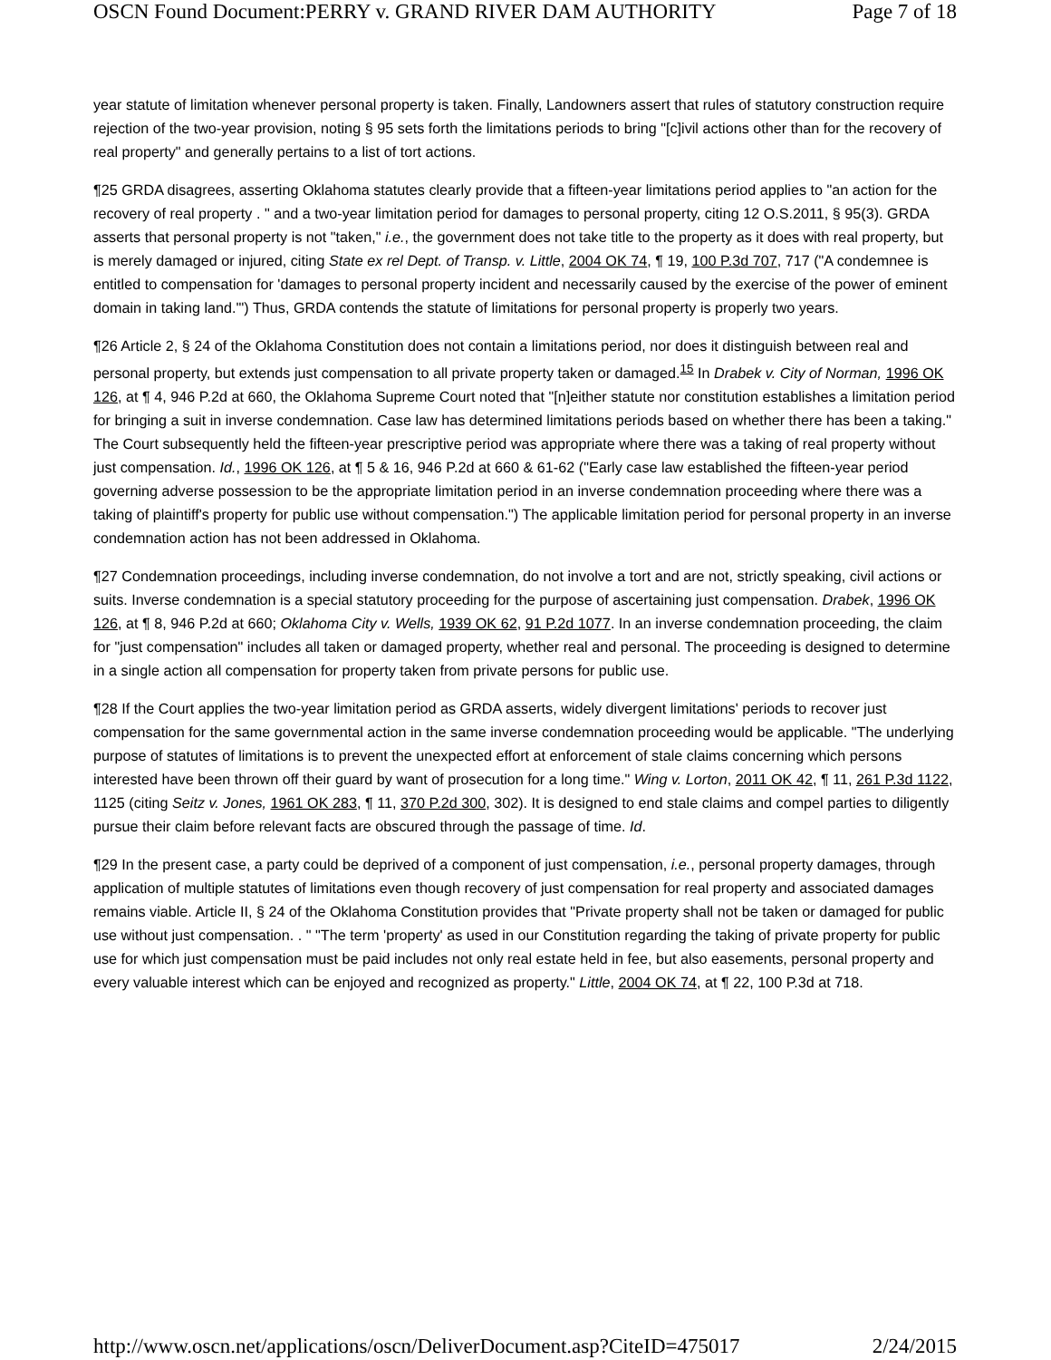OSCN Found Document:PERRY v. GRAND RIVER DAM AUTHORITY Page 7 of 18
year statute of limitation whenever personal property is taken. Finally, Landowners assert that rules of statutory construction require rejection of the two-year provision, noting § 95 sets forth the limitations periods to bring "[c]ivil actions other than for the recovery of real property" and generally pertains to a list of tort actions.
¶25 GRDA disagrees, asserting Oklahoma statutes clearly provide that a fifteen-year limitations period applies to "an action for the recovery of real property . " and a two-year limitation period for damages to personal property, citing 12 O.S.2011, § 95(3). GRDA asserts that personal property is not "taken," i.e., the government does not take title to the property as it does with real property, but is merely damaged or injured, citing State ex rel Dept. of Transp. v. Little, 2004 OK 74, ¶ 19, 100 P.3d 707, 717 ("A condemnee is entitled to compensation for 'damages to personal property incident and necessarily caused by the exercise of the power of eminent domain in taking land.'") Thus, GRDA contends the statute of limitations for personal property is properly two years.
¶26 Article 2, § 24 of the Oklahoma Constitution does not contain a limitations period, nor does it distinguish between real and personal property, but extends just compensation to all private property taken or damaged.<sup>15</sup> In Drabek v. City of Norman, 1996 OK 126, at ¶ 4, 946 P.2d at 660, the Oklahoma Supreme Court noted that "[n]either statute nor constitution establishes a limitation period for bringing a suit in inverse condemnation. Case law has determined limitations periods based on whether there has been a taking." The Court subsequently held the fifteen-year prescriptive period was appropriate where there was a taking of real property without just compensation. Id., 1996 OK 126, at ¶ 5 & 16, 946 P.2d at 660 & 61-62 ("Early case law established the fifteen-year period governing adverse possession to be the appropriate limitation period in an inverse condemnation proceeding where there was a taking of plaintiff's property for public use without compensation.") The applicable limitation period for personal property in an inverse condemnation action has not been addressed in Oklahoma.
¶27 Condemnation proceedings, including inverse condemnation, do not involve a tort and are not, strictly speaking, civil actions or suits. Inverse condemnation is a special statutory proceeding for the purpose of ascertaining just compensation. Drabek, 1996 OK 126, at ¶ 8, 946 P.2d at 660; Oklahoma City v. Wells, 1939 OK 62, 91 P.2d 1077. In an inverse condemnation proceeding, the claim for "just compensation" includes all taken or damaged property, whether real and personal. The proceeding is designed to determine in a single action all compensation for property taken from private persons for public use.
¶28 If the Court applies the two-year limitation period as GRDA asserts, widely divergent limitations' periods to recover just compensation for the same governmental action in the same inverse condemnation proceeding would be applicable. "The underlying purpose of statutes of limitations is to prevent the unexpected effort at enforcement of stale claims concerning which persons interested have been thrown off their guard by want of prosecution for a long time." Wing v. Lorton, 2011 OK 42, ¶ 11, 261 P.3d 1122, 1125 (citing Seitz v. Jones, 1961 OK 283, ¶ 11, 370 P.2d 300, 302). It is designed to end stale claims and compel parties to diligently pursue their claim before relevant facts are obscured through the passage of time. Id.
¶29 In the present case, a party could be deprived of a component of just compensation, i.e., personal property damages, through application of multiple statutes of limitations even though recovery of just compensation for real property and associated damages remains viable. Article II, § 24 of the Oklahoma Constitution provides that "Private property shall not be taken or damaged for public use without just compensation. . " "The term 'property' as used in our Constitution regarding the taking of private property for public use for which just compensation must be paid includes not only real estate held in fee, but also easements, personal property and every valuable interest which can be enjoyed and recognized as property." Little, 2004 OK 74, at ¶ 22, 100 P.3d at 718.
http://www.oscn.net/applications/oscn/DeliverDocument.asp?CiteID=475017 2/24/2015